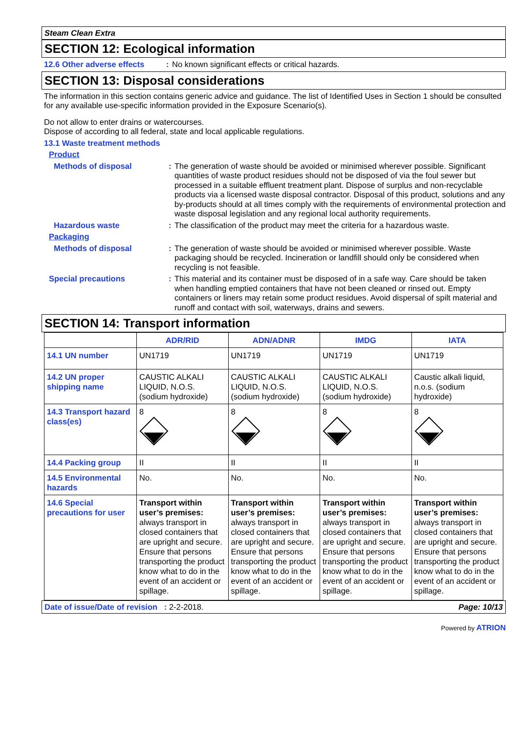Steam Clean Extra
SECTION 12: Ecological information
12.6 Other adverse effects: No known significant effects or critical hazards.
SECTION 13: Disposal considerations
The information in this section contains generic advice and guidance. The list of Identified Uses in Section 1 should be consulted for any available use-specific information provided in the Exposure Scenario(s).
Do not allow to enter drains or watercourses.
Dispose of according to all federal, state and local applicable regulations.
13.1 Waste treatment methods
Product
Methods of disposal: The generation of waste should be avoided or minimised wherever possible. Significant quantities of waste product residues should not be disposed of via the foul sewer but processed in a suitable effluent treatment plant. Dispose of surplus and non-recyclable products via a licensed waste disposal contractor. Disposal of this product, solutions and any by-products should at all times comply with the requirements of environmental protection and waste disposal legislation and any regional local authority requirements.
Hazardous waste: The classification of the product may meet the criteria for a hazardous waste.
Packaging
Methods of disposal: The generation of waste should be avoided or minimised wherever possible. Waste packaging should be recycled. Incineration or landfill should only be considered when recycling is not feasible.
Special precautions: This material and its container must be disposed of in a safe way. Care should be taken when handling emptied containers that have not been cleaned or rinsed out. Empty containers or liners may retain some product residues. Avoid dispersal of spilt material and runoff and contact with soil, waterways, drains and sewers.
SECTION 14: Transport information
| | ADR/RID | ADN/ADNR | IMDG | IATA |
| --- | --- | --- | --- | --- |
| 14.1 UN number | UN1719 | UN1719 | UN1719 | UN1719 |
| 14.2 UN proper shipping name | CAUSTIC ALKALI LIQUID, N.O.S. (sodium hydroxide) | CAUSTIC ALKALI LIQUID, N.O.S. (sodium hydroxide) | CAUSTIC ALKALI LIQUID, N.O.S. (sodium hydroxide) | Caustic alkali liquid, n.o.s. (sodium hydroxide) |
| 14.3 Transport hazard class(es) | 8 | 8 | 8 | 8 |
| 14.4 Packing group | II | II | II | II |
| 14.5 Environmental hazards | No. | No. | No. | No. |
| 14.6 Special precautions for user | Transport within user’s premises: always transport in closed containers that are upright and secure. Ensure that persons transporting the product know what to do in the event of an accident or spillage. | Transport within user’s premises: always transport in closed containers that are upright and secure. Ensure that persons transporting the product know what to do in the event of an accident or spillage. | Transport within user’s premises: always transport in closed containers that are upright and secure. Ensure that persons transporting the product know what to do in the event of an accident or spillage. | Transport within user’s premises: always transport in closed containers that are upright and secure. Ensure that persons transporting the product know what to do in the event of an accident or spillage. |
Date of issue/Date of revision : 2-2-2018. Page: 10/13
Powered by ATRION